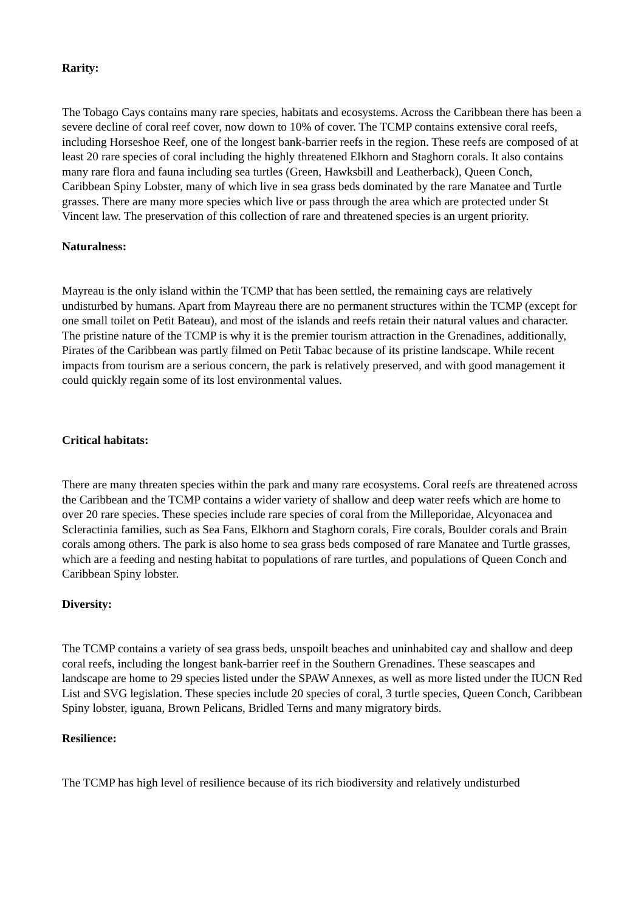Rarity:
The Tobago Cays contains many rare species, habitats and ecosystems. Across the Caribbean there has been a severe decline of coral reef cover, now down to 10% of cover. The TCMP contains extensive coral reefs, including Horseshoe Reef, one of the longest bank-barrier reefs in the region. These reefs are composed of at least 20 rare species of coral including the highly threatened Elkhorn and Staghorn corals. It also contains many rare flora and fauna including sea turtles (Green, Hawksbill and Leatherback), Queen Conch, Caribbean Spiny Lobster, many of which live in sea grass beds dominated by the rare Manatee and Turtle grasses. There are many more species which live or pass through the area which are protected under St Vincent law. The preservation of this collection of rare and threatened species is an urgent priority.
Naturalness:
Mayreau is the only island within the TCMP that has been settled, the remaining cays are relatively undisturbed by humans. Apart from Mayreau there are no permanent structures within the TCMP (except for one small toilet on Petit Bateau), and most of the islands and reefs retain their natural values and character. The pristine nature of the TCMP is why it is the premier tourism attraction in the Grenadines, additionally, Pirates of the Caribbean was partly filmed on Petit Tabac because of its pristine landscape. While recent impacts from tourism are a serious concern, the park is relatively preserved, and with good management it could quickly regain some of its lost environmental values.
Critical habitats:
There are many threaten species within the park and many rare ecosystems. Coral reefs are threatened across the Caribbean and the TCMP contains a wider variety of shallow and deep water reefs which are home to over 20 rare species. These species include rare species of coral from the Milleporidae, Alcyonacea and Scleractinia families, such as Sea Fans, Elkhorn and Staghorn corals, Fire corals, Boulder corals and Brain corals among others. The park is also home to sea grass beds composed of rare Manatee and Turtle grasses, which are a feeding and nesting habitat to populations of rare turtles, and populations of Queen Conch and Caribbean Spiny lobster.
Diversity:
The TCMP contains a variety of sea grass beds, unspoilt beaches and uninhabited cay and shallow and deep coral reefs, including the longest bank-barrier reef in the Southern Grenadines. These seascapes and landscape are home to 29 species listed under the SPAW Annexes, as well as more listed under the IUCN Red List and SVG legislation. These species include 20 species of coral, 3 turtle species, Queen Conch, Caribbean Spiny lobster, iguana, Brown Pelicans, Bridled Terns and many migratory birds.
Resilience:
The TCMP has high level of resilience because of its rich biodiversity and relatively undisturbed